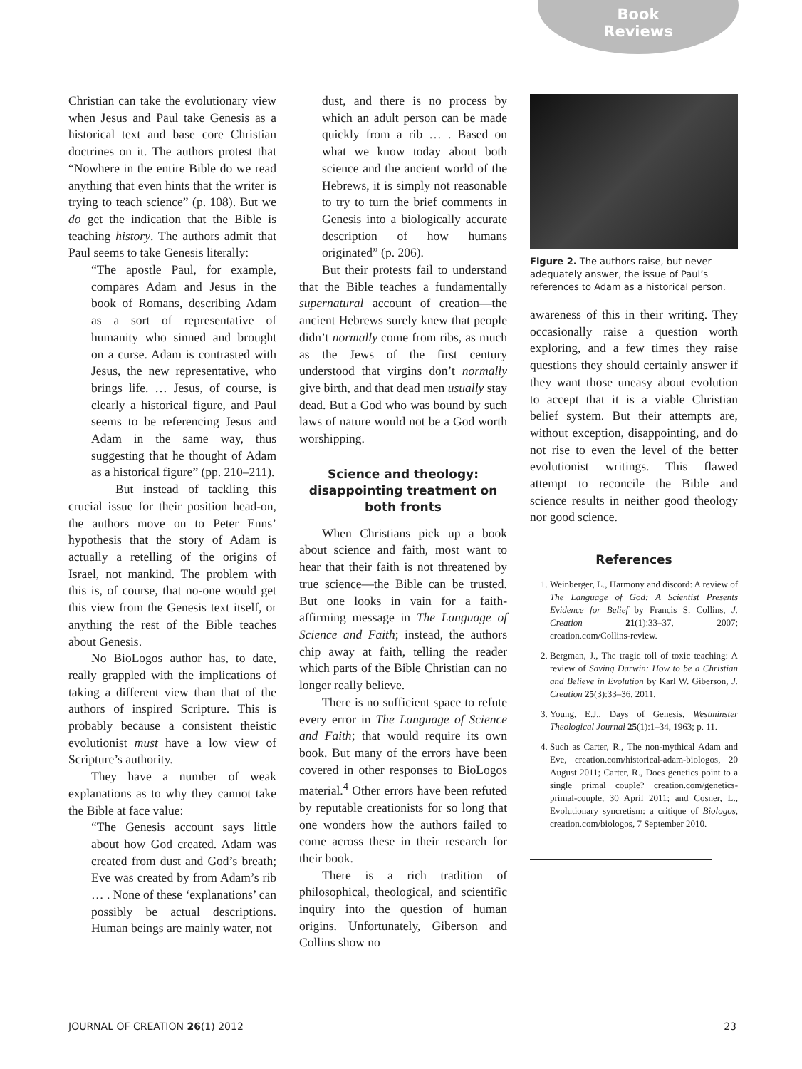Book
Reviews
Christian can take the evolutionary view when Jesus and Paul take Genesis as a historical text and base core Christian doctrines on it. The authors protest that “Nowhere in the entire Bible do we read anything that even hints that the writer is trying to teach science” (p. 108). But we do get the indication that the Bible is teaching history. The authors admit that Paul seems to take Genesis literally:
“The apostle Paul, for example, compares Adam and Jesus in the book of Romans, describing Adam as a sort of representative of humanity who sinned and brought on a curse. Adam is contrasted with Jesus, the new representative, who brings life. … Jesus, of course, is clearly a historical figure, and Paul seems to be referencing Jesus and Adam in the same way, thus suggesting that he thought of Adam as a historical figure” (pp. 210–211).
But instead of tackling this crucial issue for their position head-on, the authors move on to Peter Enns’ hypothesis that the story of Adam is actually a retelling of the origins of Israel, not mankind. The problem with this is, of course, that no-one would get this view from the Genesis text itself, or anything the rest of the Bible teaches about Genesis.
No BioLogos author has, to date, really grappled with the implications of taking a different view than that of the authors of inspired Scripture. This is probably because a consistent theistic evolutionist must have a low view of Scripture’s authority.
They have a number of weak explanations as to why they cannot take the Bible at face value:
“The Genesis account says little about how God created. Adam was created from dust and God’s breath; Eve was created by from Adam’s rib … . None of these ‘explanations’ can possibly be actual descriptions. Human beings are mainly water, not
dust, and there is no process by which an adult person can be made quickly from a rib … . Based on what we know today about both science and the ancient world of the Hebrews, it is simply not reasonable to try to turn the brief comments in Genesis into a biologically accurate description of how humans originated” (p. 206).
But their protests fail to understand that the Bible teaches a fundamentally supernatural account of creation—the ancient Hebrews surely knew that people didn’t normally come from ribs, as much as the Jews of the first century understood that virgins don’t normally give birth, and that dead men usually stay dead. But a God who was bound by such laws of nature would not be a God worth worshipping.
Science and theology: disappointing treatment on both fronts
When Christians pick up a book about science and faith, most want to hear that their faith is not threatened by true science—the Bible can be trusted. But one looks in vain for a faith-affirming message in The Language of Science and Faith; instead, the authors chip away at faith, telling the reader which parts of the Bible Christian can no longer really believe.
There is no sufficient space to refute every error in The Language of Science and Faith; that would require its own book. But many of the errors have been covered in other responses to BioLogos material.<sup>4</sup> Other errors have been refuted by reputable creationists for so long that one wonders how the authors failed to come across these in their research for their book.
There is a rich tradition of philosophical, theological, and scientific inquiry into the question of human origins. Unfortunately, Giberson and Collins show no
Figure 2. The authors raise, but never adequately answer, the issue of Paul’s references to Adam as a historical person.
awareness of this in their writing. They occasionally raise a question worth exploring, and a few times they raise questions they should certainly answer if they want those uneasy about evolution to accept that it is a viable Christian belief system. But their attempts are, without exception, disappointing, and do not rise to even the level of the better evolutionist writings. This flawed attempt to reconcile the Bible and science results in neither good theology nor good science.
References
1. Weinberger, L., Harmony and discord: A review of The Language of God: A Scientist Presents Evidence for Belief by Francis S. Collins, J. Creation 21(1):33–37, 2007; creation.com/Collins-review.
2. Bergman, J., The tragic toll of toxic teaching: A review of Saving Darwin: How to be a Christian and Believe in Evolution by Karl W. Giberson, J. Creation 25(3):33–36, 2011.
3. Young, E.J., Days of Genesis, Westminster Theological Journal 25(1):1–34, 1963; p. 11.
4. Such as Carter, R., The non-mythical Adam and Eve, creation.com/historical-adam-biologos, 20 August 2011; Carter, R., Does genetics point to a single primal couple? creation.com/genetics-primal-couple, 30 April 2011; and Cosner, L., Evolutionary syncretism: a critique of Biologos, creation.com/biologos, 7 September 2010.
JOURNAL OF CREATION 26(1) 2012 23